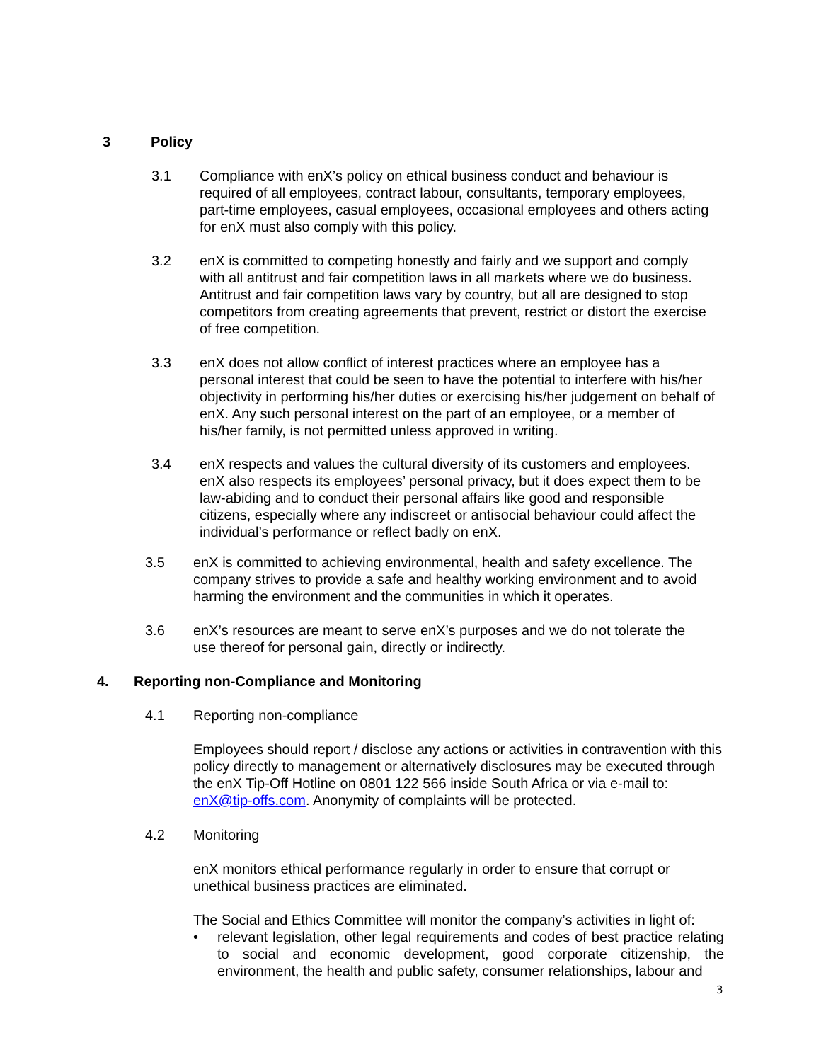3 Policy
3.1 Compliance with enX’s policy on ethical business conduct and behaviour is required of all employees, contract labour, consultants, temporary employees, part-time employees, casual employees, occasional employees and others acting for enX must also comply with this policy.
3.2 enX is committed to competing honestly and fairly and we support and comply with all antitrust and fair competition laws in all markets where we do business. Antitrust and fair competition laws vary by country, but all are designed to stop competitors from creating agreements that prevent, restrict or distort the exercise of free competition.
3.3 enX does not allow conflict of interest practices where an employee has a personal interest that could be seen to have the potential to interfere with his/her objectivity in performing his/her duties or exercising his/her judgement on behalf of enX. Any such personal interest on the part of an employee, or a member of his/her family, is not permitted unless approved in writing.
3.4 enX respects and values the cultural diversity of its customers and employees. enX also respects its employees’ personal privacy, but it does expect them to be law-abiding and to conduct their personal affairs like good and responsible citizens, especially where any indiscreet or antisocial behaviour could affect the individual’s performance or reflect badly on enX.
3.5 enX is committed to achieving environmental, health and safety excellence. The company strives to provide a safe and healthy working environment and to avoid harming the environment and the communities in which it operates.
3.6 enX’s resources are meant to serve enX’s purposes and we do not tolerate the use thereof for personal gain, directly or indirectly.
4. Reporting non-Compliance and Monitoring
4.1 Reporting non-compliance
Employees should report / disclose any actions or activities in contravention with this policy directly to management or alternatively disclosures may be executed through the enX Tip-Off Hotline on 0801 122 566 inside South Africa or via e-mail to: enX@tip-offs.com. Anonymity of complaints will be protected.
4.2 Monitoring
enX monitors ethical performance regularly in order to ensure that corrupt or unethical business practices are eliminated.
The Social and Ethics Committee will monitor the company’s activities in light of:
• relevant legislation, other legal requirements and codes of best practice relating to social and economic development, good corporate citizenship, the environment, the health and public safety, consumer relationships, labour and
3